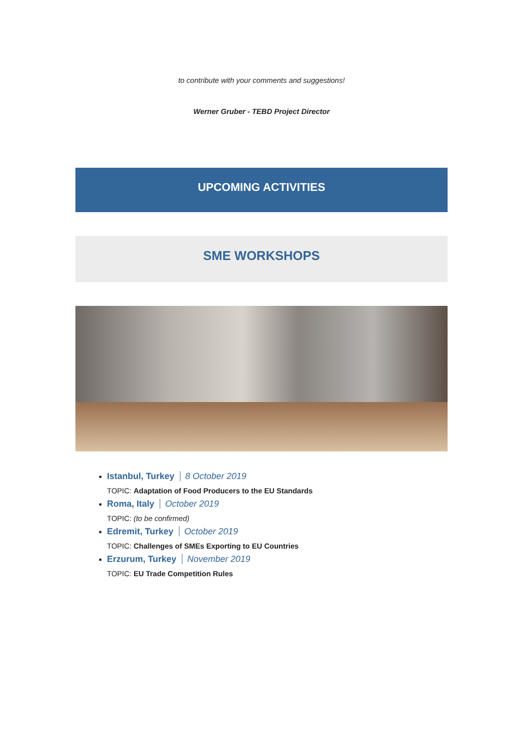to contribute with your comments and suggestions!
Werner Gruber - TEBD Project Director
UPCOMING ACTIVITIES
SME WORKSHOPS
Istanbul, Turkey 8 October 2019
TOPIC: Adaptation of Food Producers to the EU Standards
Roma, Italy October 2019
TOPIC: (to be confirmed)
Edremit, Turkey October 2019
TOPIC: Challenges of SMEs Exporting to EU Countries
Erzurum, Turkey November 2019
TOPIC: EU Trade Competition Rules